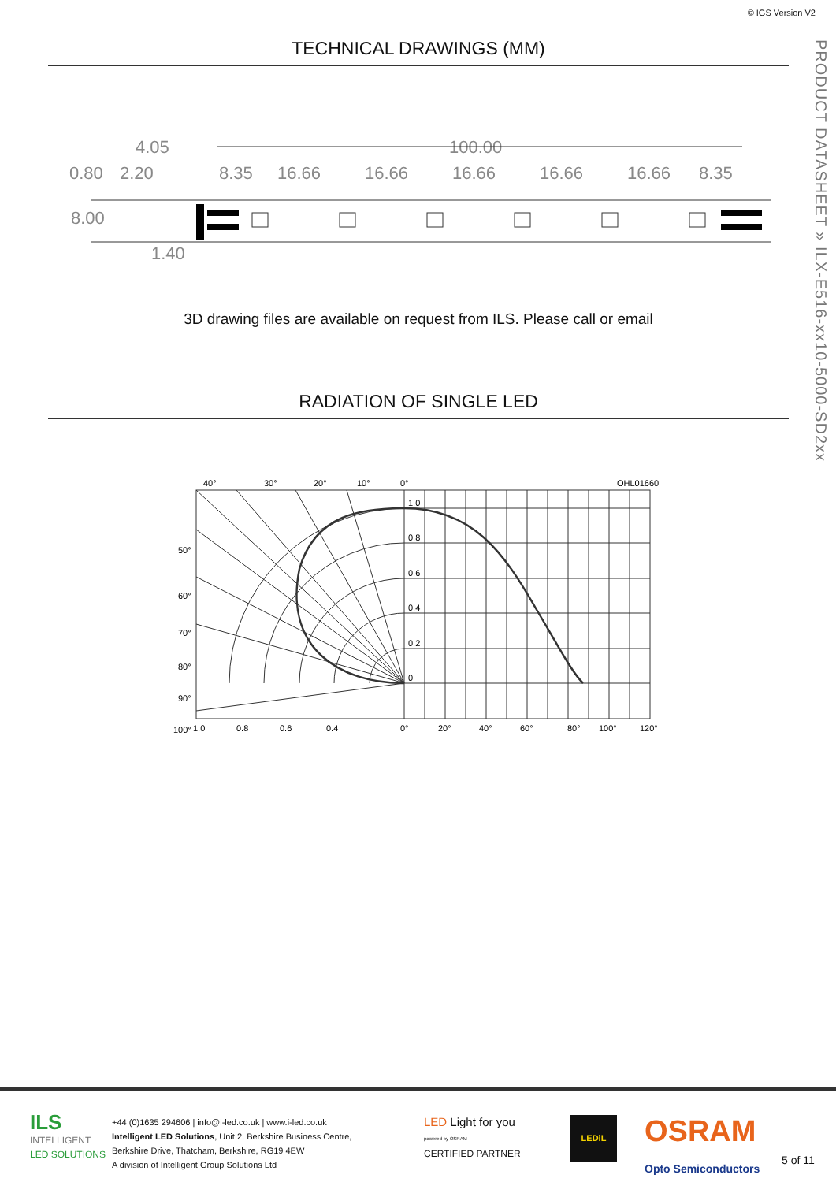© IGS Version V2
PRODUCT DATASHEET » ILX-E516-xx10-5000-SD2xx
TECHNICAL DRAWINGS (MM)
4.05
0.80
2.20
8.00
1.40
100.00
8.35
16.66
16.66
16.66
16.66
16.66
8.35
3D drawing files are available on request from ILS. Please call or email
RADIATION OF SINGLE LED
40°
30°
20°
10°
0°
OHL01660
1.0
0.8
0.6
0.4
0.2
0
50°
60°
70°
80°
90°
100°
1.0
0.8
0.6
0.4
0°
20°
40°
60°
80°
100°
120°
ILS
INTELLIGENT
LED SOLUTIONS
+44 (0)1635 294606 | info@i-led.co.uk | www.i-led.co.uk
Intelligent LED Solutions, Unit 2, Berkshire Business Centre,
Berkshire Drive, Thatcham, Berkshire, RG19 4EW
A division of Intelligent Group Solutions Ltd
LED Light for you
powered by OSRAM
CERTIFIED PARTNER
LEDiL
OSRAM
Opto Semiconductors
5 of 11